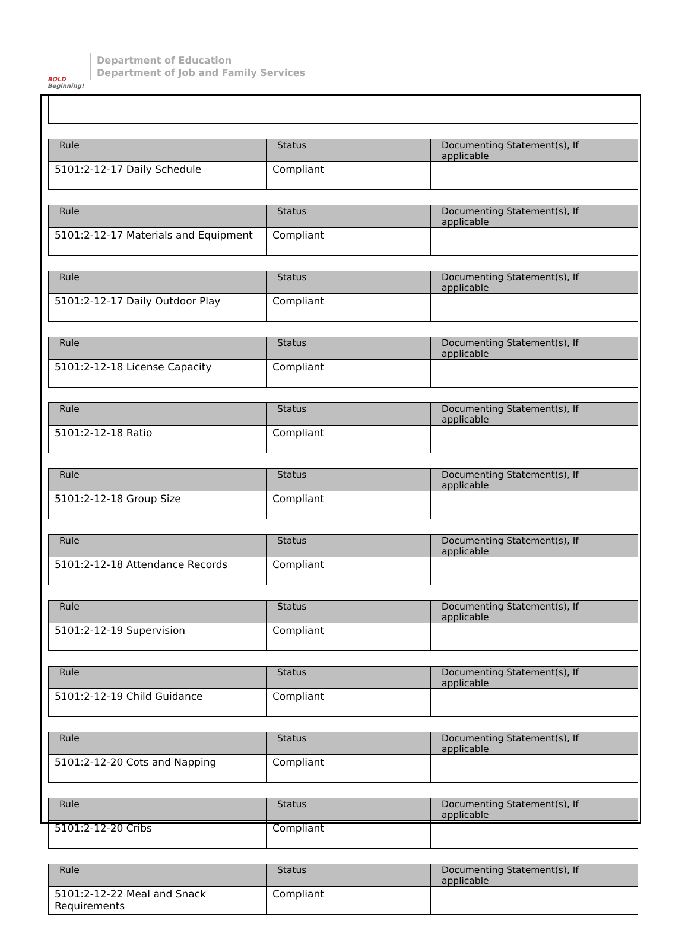BOLD
Beginning!
Department of Education
Department of Job and Family Services
| Rule | Status | Documenting Statement(s), If applicable |
| --- | --- | --- |
| 5101:2-12-17 Daily Schedule | Compliant | |
| Rule | Status | Documenting Statement(s), If applicable |
| --- | --- | --- |
| 5101:2-12-17 Materials and Equipment | Compliant | |
| Rule | Status | Documenting Statement(s), If applicable |
| --- | --- | --- |
| 5101:2-12-17 Daily Outdoor Play | Compliant | |
| Rule | Status | Documenting Statement(s), If applicable |
| --- | --- | --- |
| 5101:2-12-18 License Capacity | Compliant | |
| Rule | Status | Documenting Statement(s), If applicable |
| --- | --- | --- |
| 5101:2-12-18 Ratio | Compliant | |
| Rule | Status | Documenting Statement(s), If applicable |
| --- | --- | --- |
| 5101:2-12-18 Group Size | Compliant | |
| Rule | Status | Documenting Statement(s), If applicable |
| --- | --- | --- |
| 5101:2-12-18 Attendance Records | Compliant | |
| Rule | Status | Documenting Statement(s), If applicable |
| --- | --- | --- |
| 5101:2-12-19 Supervision | Compliant | |
| Rule | Status | Documenting Statement(s), If applicable |
| --- | --- | --- |
| 5101:2-12-19 Child Guidance | Compliant | |
| Rule | Status | Documenting Statement(s), If applicable |
| --- | --- | --- |
| 5101:2-12-20 Cots and Napping | Compliant | |
| Rule | Status | Documenting Statement(s), If applicable |
| --- | --- | --- |
| 5101:2-12-20 Cribs | Compliant | |
| Rule | Status | Documenting Statement(s), If applicable |
| --- | --- | --- |
| 5101:2-12-22 Meal and Snack Requirements | Compliant | |